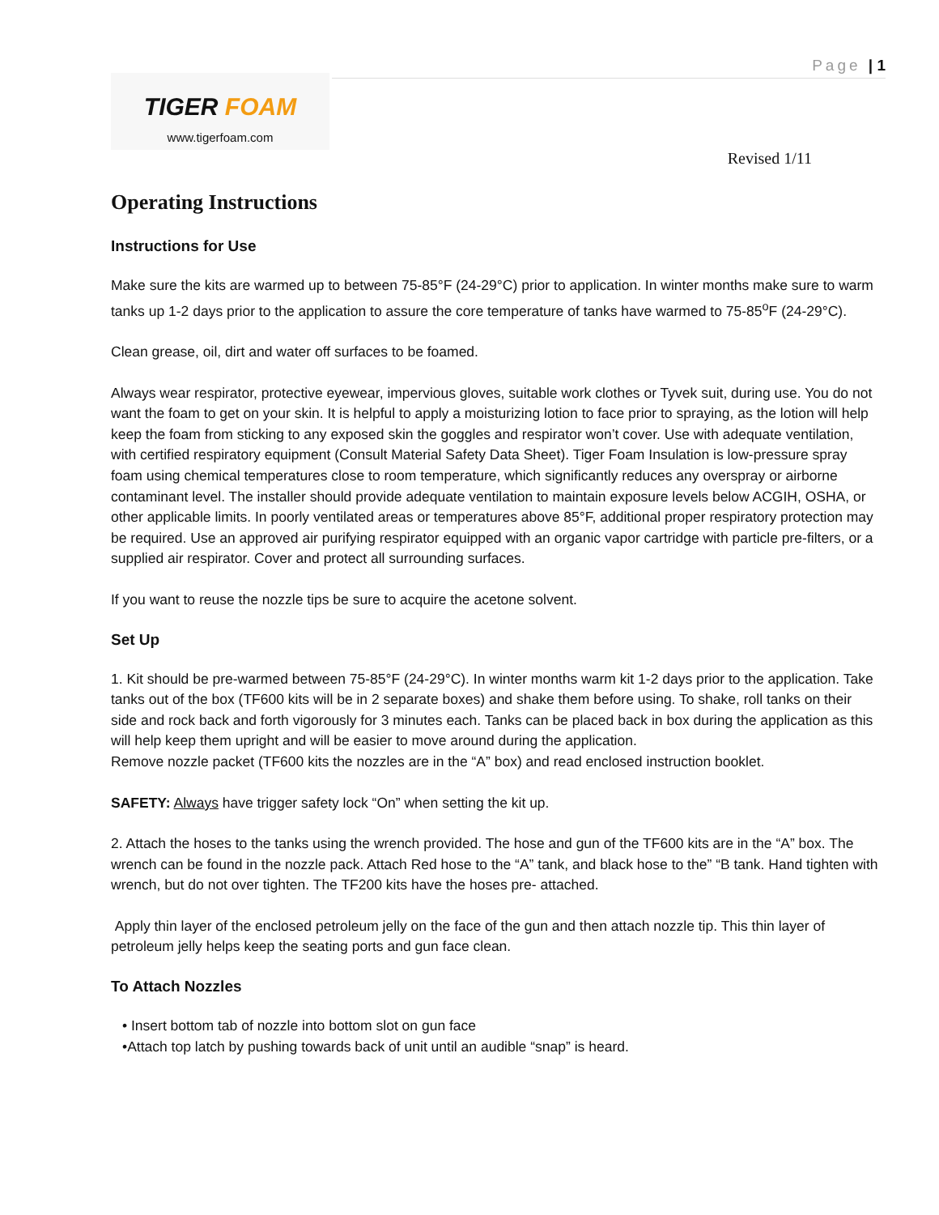Page | 1
TIGER FOAM
www.tigerfoam.com
Revised 1/11
Operating Instructions
Instructions for Use
Make sure the kits are warmed up to between 75-85°F (24-29°C) prior to application. In winter months make sure to warm tanks up 1-2 days prior to the application to assure the core temperature of tanks have warmed to 75-85<sup>o</sup>F (24-29°C).
Clean grease, oil, dirt and water off surfaces to be foamed.
Always wear respirator, protective eyewear, impervious gloves, suitable work clothes or Tyvek suit, during use. You do not want the foam to get on your skin. It is helpful to apply a moisturizing lotion to face prior to spraying, as the lotion will help keep the foam from sticking to any exposed skin the goggles and respirator won’t cover. Use with adequate ventilation, with certified respiratory equipment (Consult Material Safety Data Sheet). Tiger Foam Insulation is low-pressure spray foam using chemical temperatures close to room temperature, which significantly reduces any overspray or airborne contaminant level. The installer should provide adequate ventilation to maintain exposure levels below ACGIH, OSHA, or other applicable limits. In poorly ventilated areas or temperatures above 85°F, additional proper respiratory protection may be required. Use an approved air purifying respirator equipped with an organic vapor cartridge with particle pre-filters, or a supplied air respirator. Cover and protect all surrounding surfaces.
If you want to reuse the nozzle tips be sure to acquire the acetone solvent.
Set Up
1. Kit should be pre-warmed between 75-85°F (24-29°C). In winter months warm kit 1-2 days prior to the application. Take tanks out of the box (TF600 kits will be in 2 separate boxes) and shake them before using. To shake, roll tanks on their side and rock back and forth vigorously for 3 minutes each. Tanks can be placed back in box during the application as this will help keep them upright and will be easier to move around during the application.
Remove nozzle packet (TF600 kits the nozzles are in the “A” box) and read enclosed instruction booklet.
SAFETY: Always have trigger safety lock “On” when setting the kit up.
2. Attach the hoses to the tanks using the wrench provided. The hose and gun of the TF600 kits are in the “A” box. The wrench can be found in the nozzle pack. Attach Red hose to the “A” tank, and black hose to the” “B tank. Hand tighten with wrench, but do not over tighten. The TF200 kits have the hoses pre- attached.
Apply thin layer of the enclosed petroleum jelly on the face of the gun and then attach nozzle tip. This thin layer of petroleum jelly helps keep the seating ports and gun face clean.
To Attach Nozzles
• Insert bottom tab of nozzle into bottom slot on gun face
•Attach top latch by pushing towards back of unit until an audible “snap” is heard.